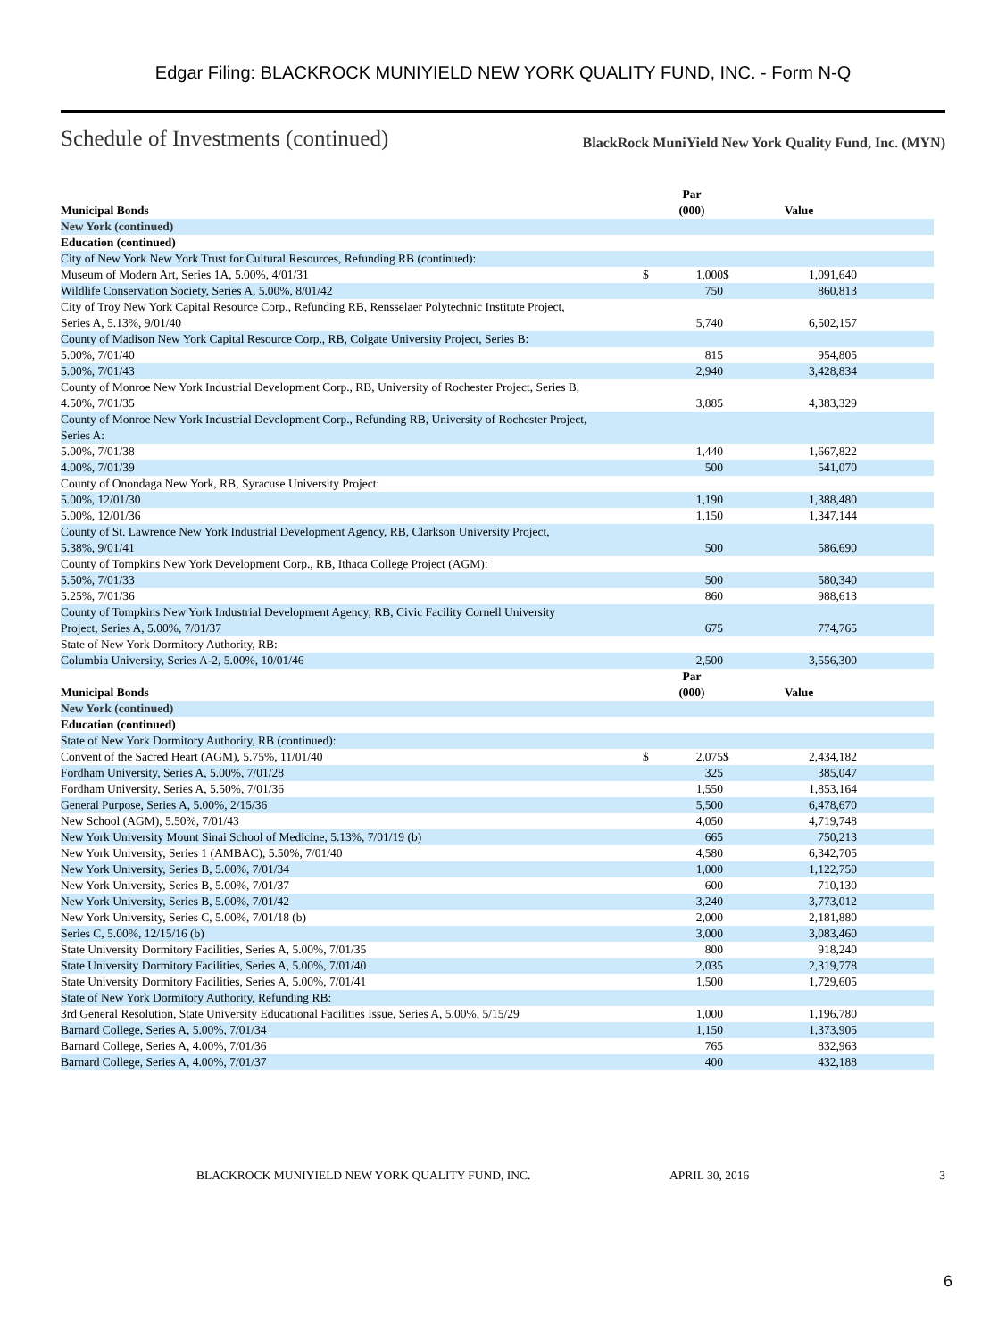Edgar Filing: BLACKROCK MUNIYIELD NEW YORK QUALITY FUND, INC. - Form N-Q
Schedule of Investments (continued) BlackRock MuniYield New York Quality Fund, Inc. (MYN)
| Municipal Bonds | | Par (000) | | Value | |
| --- | --- | --- | --- | --- | --- |
| New York (continued) | | | | | |
| Education (continued) | | | | | |
| City of New York New York Trust for Cultural Resources, Refunding RB (continued): | | | | | |
| Museum of Modern Art, Series 1A, 5.00%, 4/01/31 | $ | 1,000 | $ | 1,091,640 | |
| Wildlife Conservation Society, Series A, 5.00%, 8/01/42 | | 750 | | 860,813 | |
| City of Troy New York Capital Resource Corp., Refunding RB, Rensselaer Polytechnic Institute Project, Series A, 5.13%, 9/01/40 | | 5,740 | | 6,502,157 | |
| County of Madison New York Capital Resource Corp., RB, Colgate University Project, Series B: | | | | | |
| 5.00%, 7/01/40 | | 815 | | 954,805 | |
| 5.00%, 7/01/43 | | 2,940 | | 3,428,834 | |
| County of Monroe New York Industrial Development Corp., RB, University of Rochester Project, Series B, 4.50%, 7/01/35 | | 3,885 | | 4,383,329 | |
| County of Monroe New York Industrial Development Corp., Refunding RB, University of Rochester Project, Series A: | | | | | |
| 5.00%, 7/01/38 | | 1,440 | | 1,667,822 | |
| 4.00%, 7/01/39 | | 500 | | 541,070 | |
| County of Onondaga New York, RB, Syracuse University Project: | | | | | |
| 5.00%, 12/01/30 | | 1,190 | | 1,388,480 | |
| 5.00%, 12/01/36 | | 1,150 | | 1,347,144 | |
| County of St. Lawrence New York Industrial Development Agency, RB, Clarkson University Project, 5.38%, 9/01/41 | | 500 | | 586,690 | |
| County of Tompkins New York Development Corp., RB, Ithaca College Project (AGM): | | | | | |
| 5.50%, 7/01/33 | | 500 | | 580,340 | |
| 5.25%, 7/01/36 | | 860 | | 988,613 | |
| County of Tompkins New York Industrial Development Agency, RB, Civic Facility Cornell University Project, Series A, 5.00%, 7/01/37 | | 675 | | 774,765 | |
| State of New York Dormitory Authority, RB: | | | | | |
| Columbia University, Series A-2, 5.00%, 10/01/46 | | 2,500 | | 3,556,300 | |
| Municipal Bonds | | Par (000) | | Value | |
| New York (continued) | | | | | |
| Education (continued) | | | | | |
| State of New York Dormitory Authority, RB (continued): | | | | | |
| Convent of the Sacred Heart (AGM), 5.75%, 11/01/40 | $ | 2,075 | $ | 2,434,182 | |
| Fordham University, Series A, 5.00%, 7/01/28 | | 325 | | 385,047 | |
| Fordham University, Series A, 5.50%, 7/01/36 | | 1,550 | | 1,853,164 | |
| General Purpose, Series A, 5.00%, 2/15/36 | | 5,500 | | 6,478,670 | |
| New School (AGM), 5.50%, 7/01/43 | | 4,050 | | 4,719,748 | |
| New York University Mount Sinai School of Medicine, 5.13%, 7/01/19 (b) | | 665 | | 750,213 | |
| New York University, Series 1 (AMBAC), 5.50%, 7/01/40 | | 4,580 | | 6,342,705 | |
| New York University, Series B, 5.00%, 7/01/34 | | 1,000 | | 1,122,750 | |
| New York University, Series B, 5.00%, 7/01/37 | | 600 | | 710,130 | |
| New York University, Series B, 5.00%, 7/01/42 | | 3,240 | | 3,773,012 | |
| New York University, Series C, 5.00%, 7/01/18 (b) | | 2,000 | | 2,181,880 | |
| Series C, 5.00%, 12/15/16 (b) | | 3,000 | | 3,083,460 | |
| State University Dormitory Facilities, Series A, 5.00%, 7/01/35 | | 800 | | 918,240 | |
| State University Dormitory Facilities, Series A, 5.00%, 7/01/40 | | 2,035 | | 2,319,778 | |
| State University Dormitory Facilities, Series A, 5.00%, 7/01/41 | | 1,500 | | 1,729,605 | |
| State of New York Dormitory Authority, Refunding RB: | | | | | |
| 3rd General Resolution, State University Educational Facilities Issue, Series A, 5.00%, 5/15/29 | | 1,000 | | 1,196,780 | |
| Barnard College, Series A, 5.00%, 7/01/34 | | 1,150 | | 1,373,905 | |
| Barnard College, Series A, 4.00%, 7/01/36 | | 765 | | 832,963 | |
| Barnard College, Series A, 4.00%, 7/01/37 | | 400 | | 432,188 | |
BLACKROCK MUNIYIELD NEW YORK QUALITY FUND, INC. APRIL 30, 2016 3
6